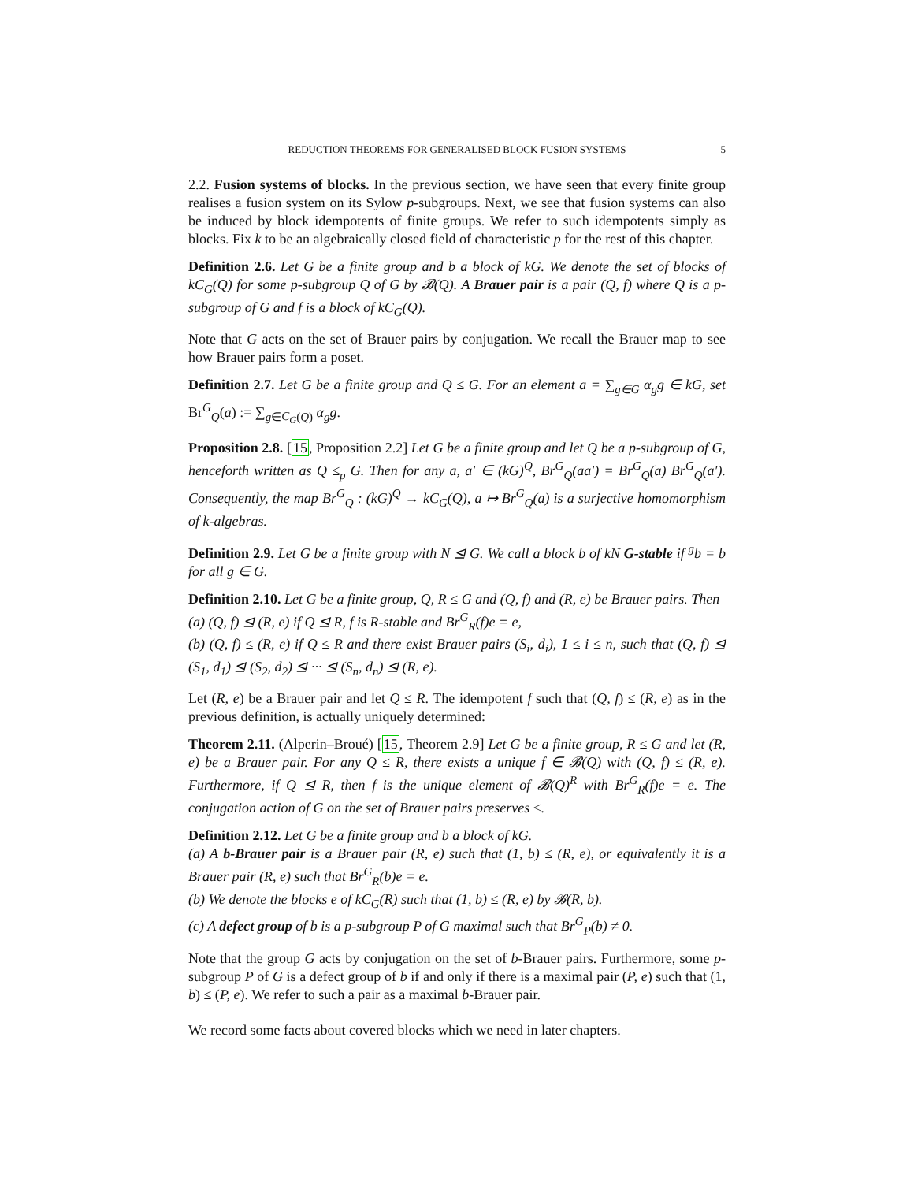REDUCTION THEOREMS FOR GENERALISED BLOCK FUSION SYSTEMS 5
2.2. Fusion systems of blocks. In the previous section, we have seen that every finite group realises a fusion system on its Sylow p-subgroups. Next, we see that fusion systems can also be induced by block idempotents of finite groups. We refer to such idempotents simply as blocks. Fix k to be an algebraically closed field of characteristic p for the rest of this chapter.
Definition 2.6. Let G be a finite group and b a block of kG. We denote the set of blocks of kC<sub>G</sub>(Q) for some p-subgroup Q of G by 𝓑(Q). A Brauer pair is a pair (Q, f) where Q is a p-subgroup of G and f is a block of kC<sub>G</sub>(Q).
Note that G acts on the set of Brauer pairs by conjugation. We recall the Brauer map to see how Brauer pairs form a poset.
Definition 2.7. Let G be a finite group and Q ≤ G. For an element a = ∑<sub>g∈G</sub> α<sub>g</sub>g ∈ kG, set Br<sup>G</sup><sub>Q</sub>(a) := ∑<sub>g∈C<sub>G</sub>(Q)</sub> α<sub>g</sub>g.
Proposition 2.8. [15, Proposition 2.2] Let G be a finite group and let Q be a p-subgroup of G, henceforth written as Q ≤<sub>p</sub> G. Then for any a, a′ ∈ (kG)<sup>Q</sup>, Br<sup>G</sup><sub>Q</sub>(aa′) = Br<sup>G</sup><sub>Q</sub>(a) Br<sup>G</sup><sub>Q</sub>(a′). Consequently, the map Br<sup>G</sup><sub>Q</sub> : (kG)<sup>Q</sup> → kC<sub>G</sub>(Q), a ↦ Br<sup>G</sup><sub>Q</sub>(a) is a surjective homomorphism of k-algebras.
Definition 2.9. Let G be a finite group with N ⊴ G. We call a block b of kN G-stable if <sup>g</sup>b = b for all g ∈ G.
Definition 2.10. Let G be a finite group, Q, R ≤ G and (Q, f) and (R, e) be Brauer pairs. Then
(a) (Q, f) ⊴ (R, e) if Q ⊴ R, f is R-stable and Br<sup>G</sup><sub>R</sub>(f)e = e,
(b) (Q, f) ≤ (R, e) if Q ≤ R and there exist Brauer pairs (S<sub>i</sub>, d<sub>i</sub>), 1 ≤ i ≤ n, such that (Q, f) ⊴ (S<sub>1</sub>, d<sub>1</sub>) ⊴ (S<sub>2</sub>, d<sub>2</sub>) ⊴ ··· ⊴ (S<sub>n</sub>, d<sub>n</sub>) ⊴ (R, e).
Let (R, e) be a Brauer pair and let Q ≤ R. The idempotent f such that (Q, f) ≤ (R, e) as in the previous definition, is actually uniquely determined:
Theorem 2.11. (Alperin–Broué) [15, Theorem 2.9] Let G be a finite group, R ≤ G and let (R, e) be a Brauer pair. For any Q ≤ R, there exists a unique f ∈ 𝓑(Q) with (Q, f) ≤ (R, e). Furthermore, if Q ⊴ R, then f is the unique element of 𝓑(Q)<sup>R</sup> with Br<sup>G</sup><sub>R</sub>(f)e = e. The conjugation action of G on the set of Brauer pairs preserves ≤.
Definition 2.12. Let G be a finite group and b a block of kG.
(a) A b-Brauer pair is a Brauer pair (R, e) such that (1, b) ≤ (R, e), or equivalently it is a Brauer pair (R, e) such that Br<sup>G</sup><sub>R</sub>(b)e = e.
(b) We denote the blocks e of kC<sub>G</sub>(R) such that (1, b) ≤ (R, e) by 𝓑(R, b).
(c) A defect group of b is a p-subgroup P of G maximal such that Br<sup>G</sup><sub>P</sub>(b) ≠ 0.
Note that the group G acts by conjugation on the set of b-Brauer pairs. Furthermore, some p-subgroup P of G is a defect group of b if and only if there is a maximal pair (P, e) such that (1, b) ≤ (P, e). We refer to such a pair as a maximal b-Brauer pair.
We record some facts about covered blocks which we need in later chapters.